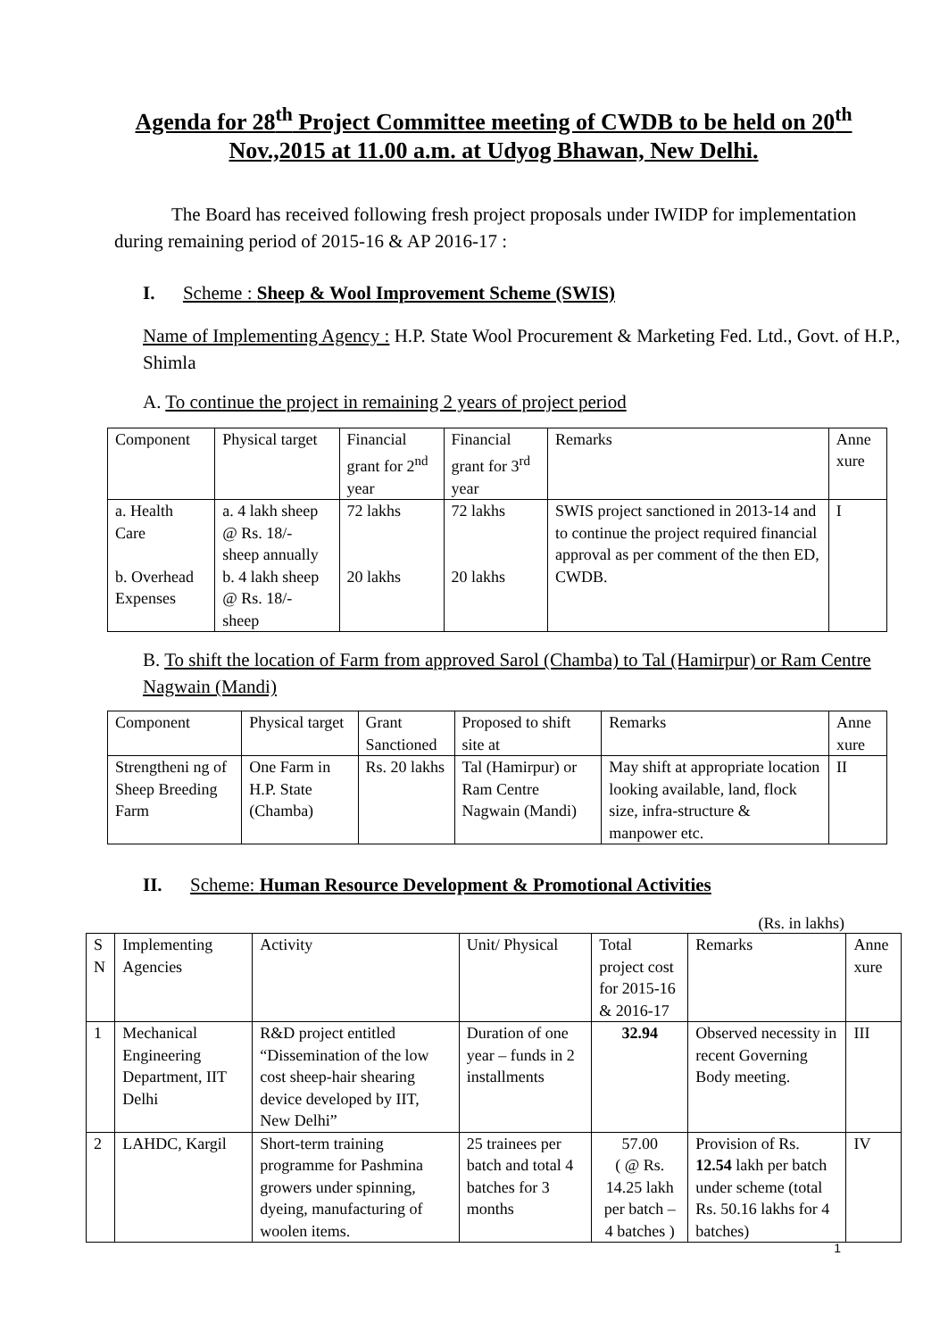Agenda for 28<sup>th</sup> Project Committee meeting of CWDB to be held on 20<sup>th</sup> Nov.,2015 at 11.00 a.m. at Udyog Bhawan, New Delhi.
The Board has received following fresh project proposals under IWIDP for implementation during remaining period of 2015-16 & AP 2016-17 :
I. Scheme : Sheep & Wool Improvement Scheme (SWIS)
Name of Implementing Agency : H.P. State Wool Procurement & Marketing Fed. Ltd., Govt. of H.P., Shimla
A. To continue the project in remaining 2 years of project period
| Component | Physical target | Financial grant for 2<sup>nd</sup> year | Financial grant for 3<sup>rd</sup> year | Remarks | Anne xure |
| a. Health Care b. Overhead Expenses | a. 4 lakh sheep @ Rs. 18/- sheep annually b. 4 lakh sheep @ Rs. 18/- sheep | 72 lakhs 20 lakhs | 72 lakhs 20 lakhs | SWIS project sanctioned in 2013-14 and to continue the project required financial approval as per comment of the then ED, CWDB. | I |
B. To shift the location of Farm from approved Sarol (Chamba) to Tal (Hamirpur) or Ram Centre Nagwain (Mandi)
| Component | Physical target | Grant Sanctioned | Proposed to shift site at | Remarks | Anne xure |
| Strengtheni ng of Sheep Breeding Farm | One Farm in H.P. State (Chamba) | Rs. 20 lakhs | Tal (Hamirpur) or Ram Centre Nagwain (Mandi) | May shift at appropriate location looking available, land, flock size, infra-structure & manpower etc. | II |
II. Scheme: Human Resource Development & Promotional Activities
(Rs. in lakhs)
| S N | Implementing Agencies | Activity | Unit/ Physical | Total project cost for 2015-16 & 2016-17 | Remarks | Anne xure |
| 1 | Mechanical Engineering Department, IIT Delhi | R&D project entitled “Dissemination of the low cost sheep-hair shearing device developed by IIT, New Delhi” | Duration of one year – funds in 2 installments | 32.94 | Observed necessity in recent Governing Body meeting. | III |
| 2 | LAHDC, Kargil | Short-term training programme for Pashmina growers under spinning, dyeing, manufacturing of woolen items. | 25 trainees per batch and total 4 batches for 3 months | 57.00 ( @ Rs. 14.25 lakh per batch – 4 batches ) | Provision of Rs. 12.54 lakh per batch under scheme (total Rs. 50.16 lakhs for 4 batches) | IV |
1